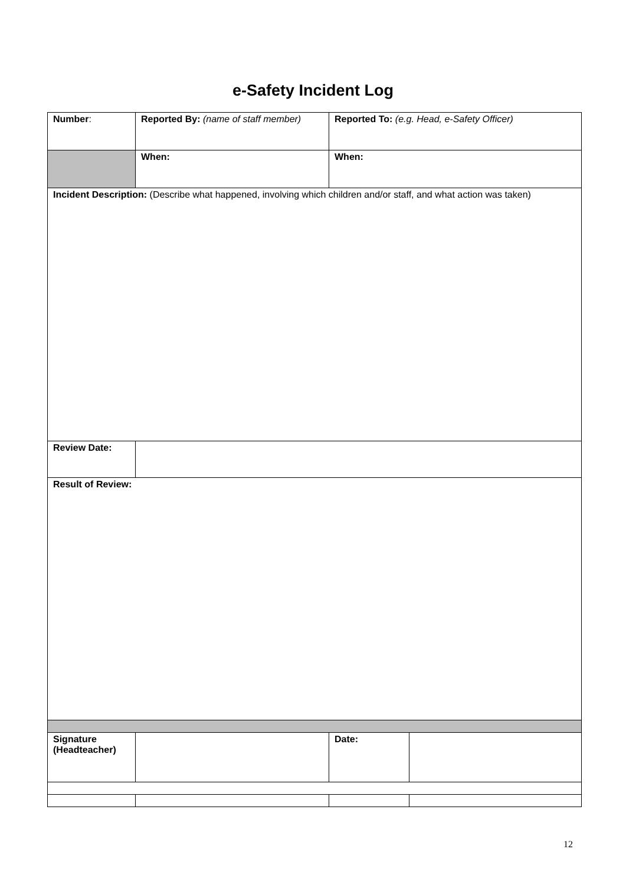e-Safety Incident Log
| Number : | Reported By: (name of staff member) | Reported To: (e.g. Head, e-Safety Officer) | |
| | When: | When: | |
| Incident Description: (Describe what happened, involving which children and/or staff, and what action was taken) | | | |
| Review Date: | | | |
| Result of Review: | | | |
| Signature (Headteacher) | | Date: | |
12